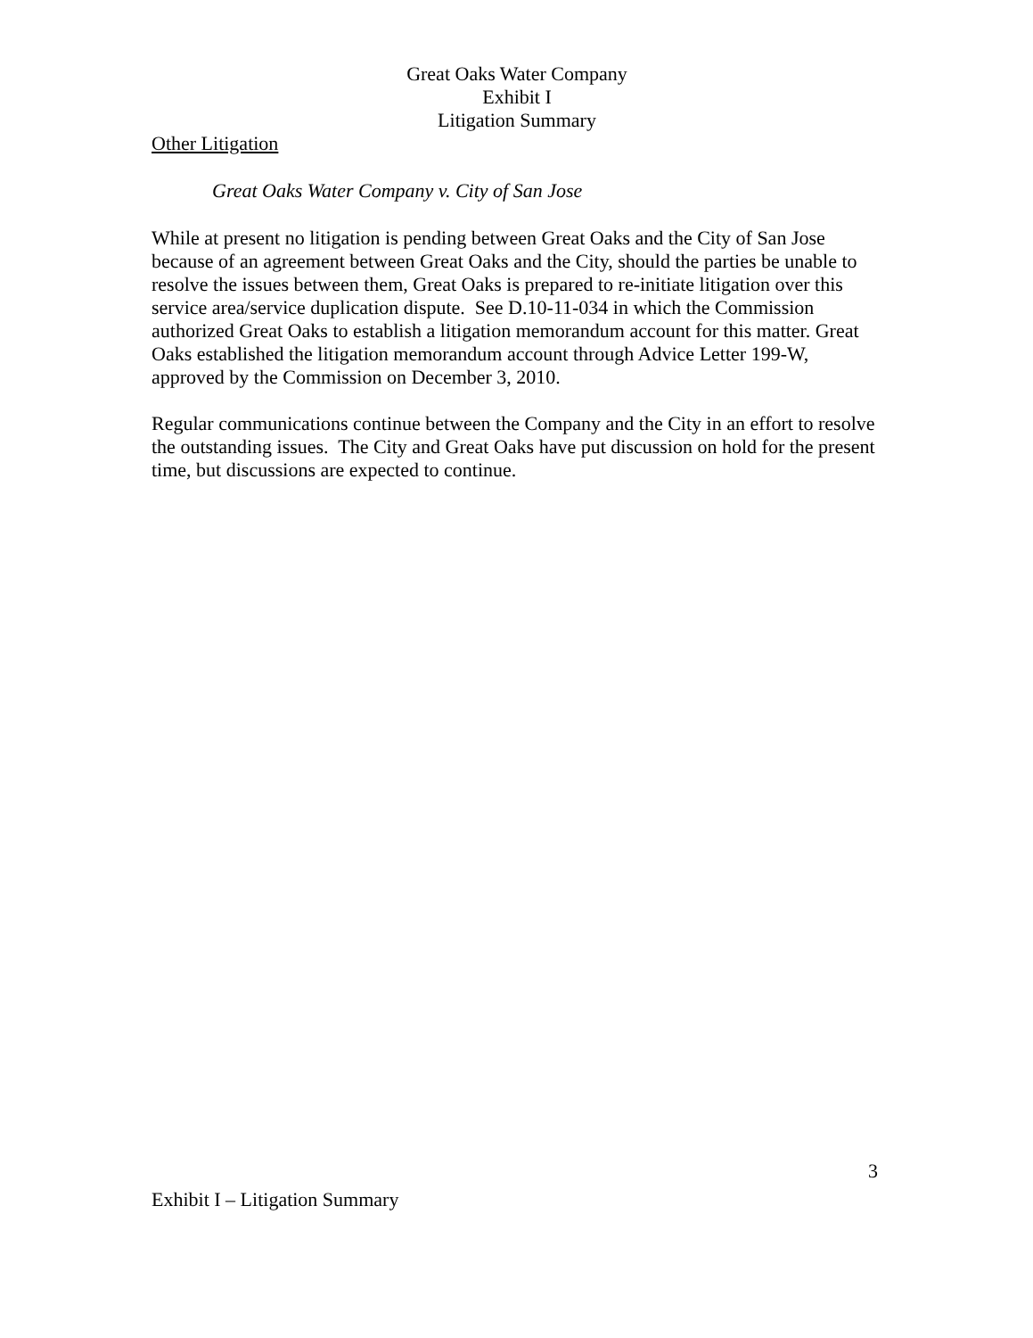Great Oaks Water Company
Exhibit I
Litigation Summary
Other Litigation
Great Oaks Water Company v. City of San Jose
While at present no litigation is pending between Great Oaks and the City of San Jose because of an agreement between Great Oaks and the City, should the parties be unable to resolve the issues between them, Great Oaks is prepared to re-initiate litigation over this service area/service duplication dispute. See D.10-11-034 in which the Commission authorized Great Oaks to establish a litigation memorandum account for this matter. Great Oaks established the litigation memorandum account through Advice Letter 199-W, approved by the Commission on December 3, 2010.
Regular communications continue between the Company and the City in an effort to resolve the outstanding issues. The City and Great Oaks have put discussion on hold for the present time, but discussions are expected to continue.
3
Exhibit I – Litigation Summary